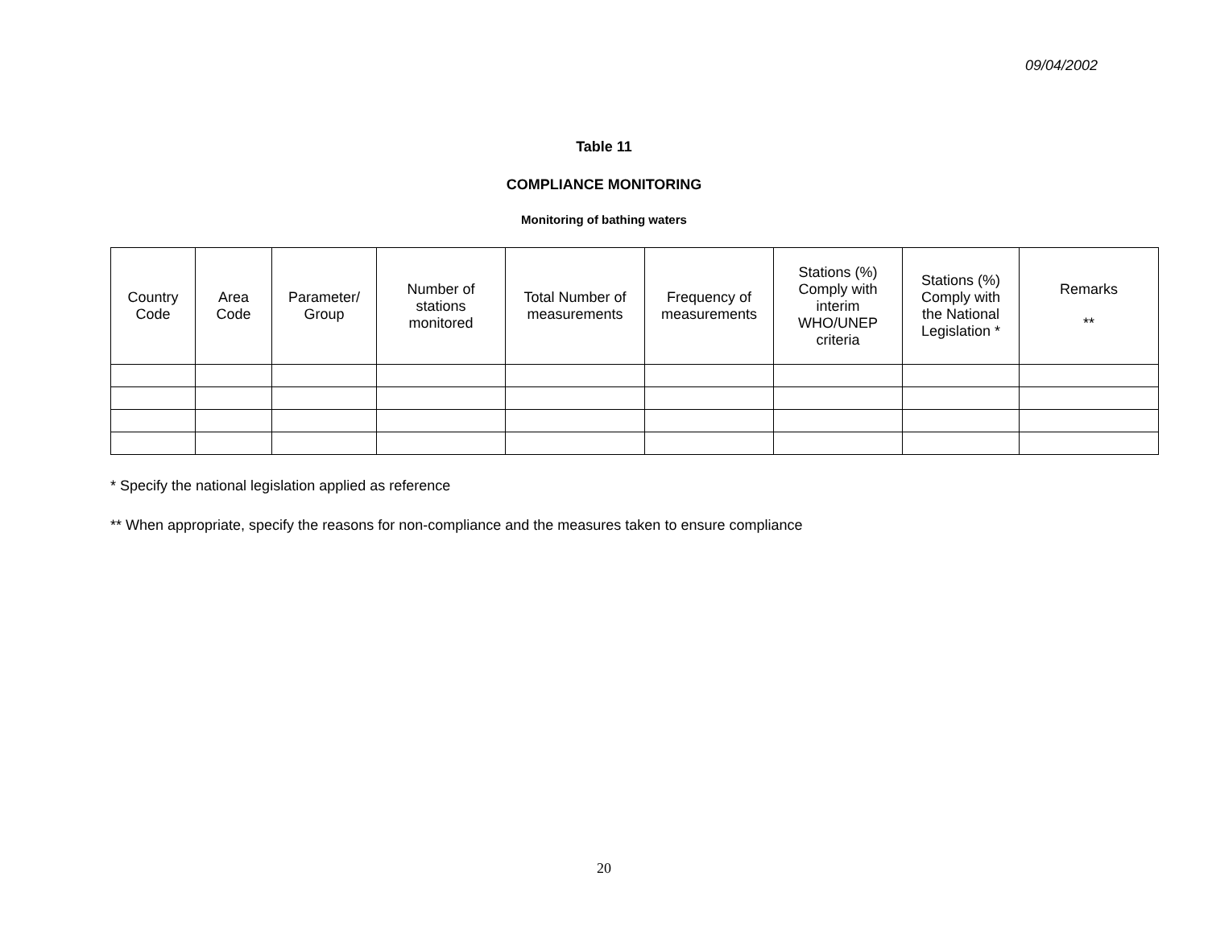09/04/2002
Table 11
COMPLIANCE MONITORING
Monitoring of bathing waters
| Country Code | Area Code | Parameter/ Group | Number of stations monitored | Total Number of measurements | Frequency of measurements | Stations (%) Comply with interim WHO/UNEP criteria | Stations (%) Comply with the National Legislation * | Remarks ** |
| --- | --- | --- | --- | --- | --- | --- | --- | --- |
* Specify the national legislation applied as reference
** When appropriate, specify the reasons for non-compliance and the measures taken to ensure compliance
20